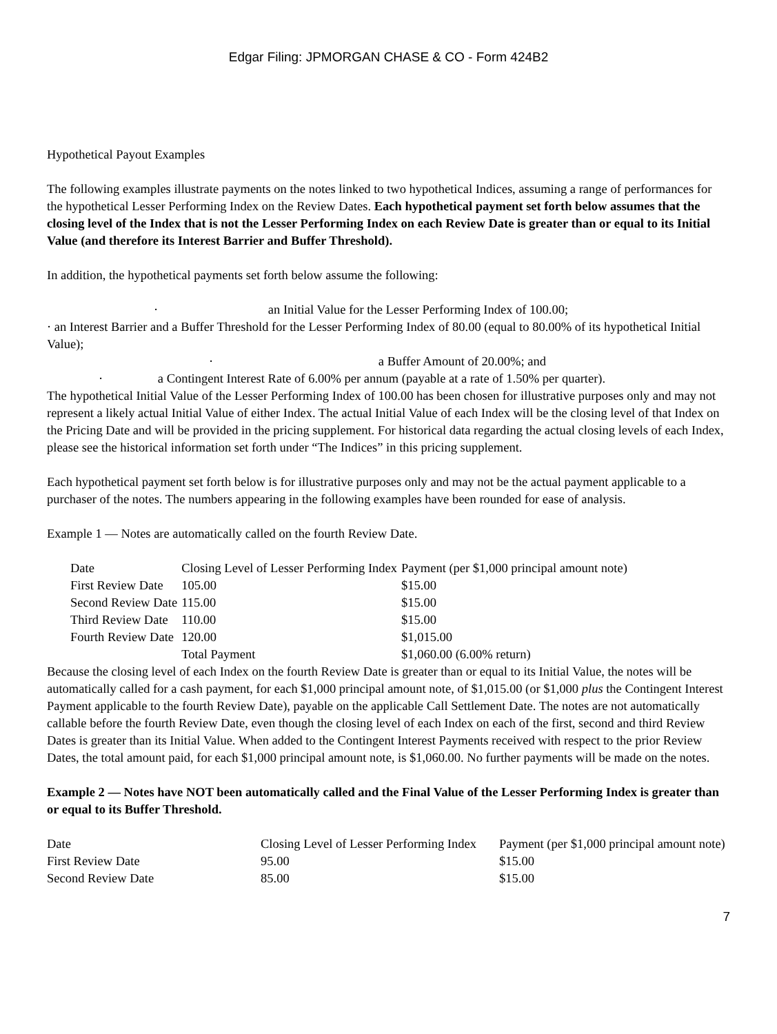Edgar Filing: JPMORGAN CHASE & CO - Form 424B2
Hypothetical Payout Examples
The following examples illustrate payments on the notes linked to two hypothetical Indices, assuming a range of performances for the hypothetical Lesser Performing Index on the Review Dates. Each hypothetical payment set forth below assumes that the closing level of the Index that is not the Lesser Performing Index on each Review Date is greater than or equal to its Initial Value (and therefore its Interest Barrier and Buffer Threshold).
In addition, the hypothetical payments set forth below assume the following:
· an Initial Value for the Lesser Performing Index of 100.00;
· an Interest Barrier and a Buffer Threshold for the Lesser Performing Index of 80.00 (equal to 80.00% of its hypothetical Initial Value);
· a Buffer Amount of 20.00%; and
· a Contingent Interest Rate of 6.00% per annum (payable at a rate of 1.50% per quarter).
The hypothetical Initial Value of the Lesser Performing Index of 100.00 has been chosen for illustrative purposes only and may not represent a likely actual Initial Value of either Index. The actual Initial Value of each Index will be the closing level of that Index on the Pricing Date and will be provided in the pricing supplement. For historical data regarding the actual closing levels of each Index, please see the historical information set forth under “The Indices” in this pricing supplement.
Each hypothetical payment set forth below is for illustrative purposes only and may not be the actual payment applicable to a purchaser of the notes. The numbers appearing in the following examples have been rounded for ease of analysis.
Example 1 — Notes are automatically called on the fourth Review Date.
| Date | Closing Level of Lesser Performing Index | Payment (per $1,000 principal amount note) |
| --- | --- | --- |
| First Review Date | 105.00 | $15.00 |
| Second Review Date | 115.00 | $15.00 |
| Third Review Date | 110.00 | $15.00 |
| Fourth Review Date | 120.00 | $1,015.00 |
| | Total Payment | $1,060.00 (6.00% return) |
Because the closing level of each Index on the fourth Review Date is greater than or equal to its Initial Value, the notes will be automatically called for a cash payment, for each $1,000 principal amount note, of $1,015.00 (or $1,000 plus the Contingent Interest Payment applicable to the fourth Review Date), payable on the applicable Call Settlement Date. The notes are not automatically callable before the fourth Review Date, even though the closing level of each Index on each of the first, second and third Review Dates is greater than its Initial Value. When added to the Contingent Interest Payments received with respect to the prior Review Dates, the total amount paid, for each $1,000 principal amount note, is $1,060.00. No further payments will be made on the notes.
Example 2 — Notes have NOT been automatically called and the Final Value of the Lesser Performing Index is greater than or equal to its Buffer Threshold.
| Date | Closing Level of Lesser Performing Index | Payment (per $1,000 principal amount note) |
| --- | --- | --- |
| First Review Date | 95.00 | $15.00 |
| Second Review Date | 85.00 | $15.00 |
7